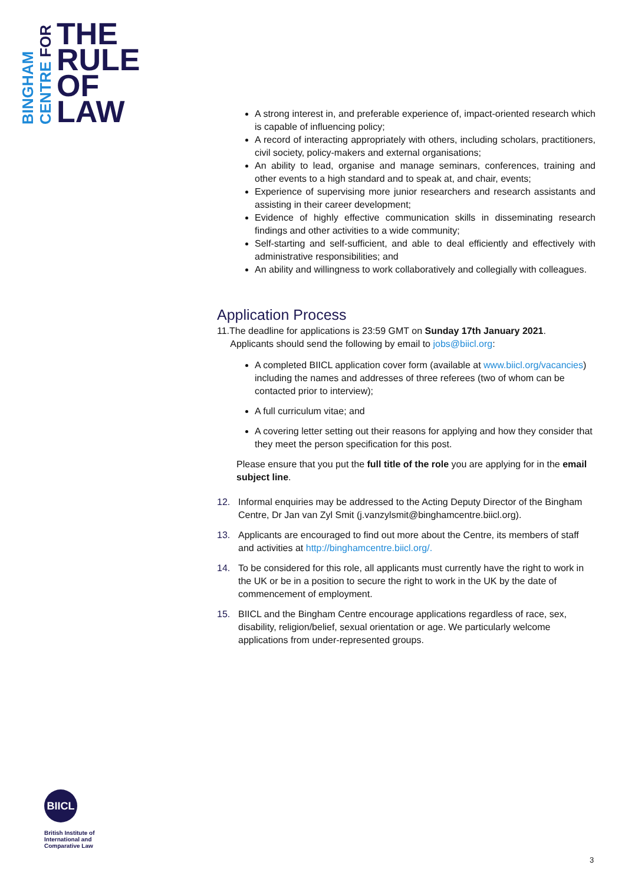BINGHAM
CENTRE FOR
THE
RULE
OF
LAW
A strong interest in, and preferable experience of, impact-oriented research which is capable of influencing policy;
A record of interacting appropriately with others, including scholars, practitioners, civil society, policy-makers and external organisations;
An ability to lead, organise and manage seminars, conferences, training and other events to a high standard and to speak at, and chair, events;
Experience of supervising more junior researchers and research assistants and assisting in their career development;
Evidence of highly effective communication skills in disseminating research findings and other activities to a wide community;
Self-starting and self-sufficient, and able to deal efficiently and effectively with administrative responsibilities; and
An ability and willingness to work collaboratively and collegially with colleagues.
Application Process
11.The deadline for applications is 23:59 GMT on Sunday 17th January 2021.
Applicants should send the following by email to jobs@biicl.org:
A completed BIICL application cover form (available at www.biicl.org/vacancies) including the names and addresses of three referees (two of whom can be contacted prior to interview);
A full curriculum vitae; and
A covering letter setting out their reasons for applying and how they consider that they meet the person specification for this post.
Please ensure that you put the full title of the role you are applying for in the email subject line.
12. Informal enquiries may be addressed to the Acting Deputy Director of the Bingham Centre, Dr Jan van Zyl Smit (j.vanzylsmit@binghamcentre.biicl.org).
13. Applicants are encouraged to find out more about the Centre, its members of staff and activities at http://binghamcentre.biicl.org/.
14. To be considered for this role, all applicants must currently have the right to work in the UK or be in a position to secure the right to work in the UK by the date of commencement of employment.
15. BIICL and the Bingham Centre encourage applications regardless of race, sex, disability, religion/belief, sexual orientation or age. We particularly welcome applications from under-represented groups.
BIICL
British Institute of
International and
Comparative Law
3